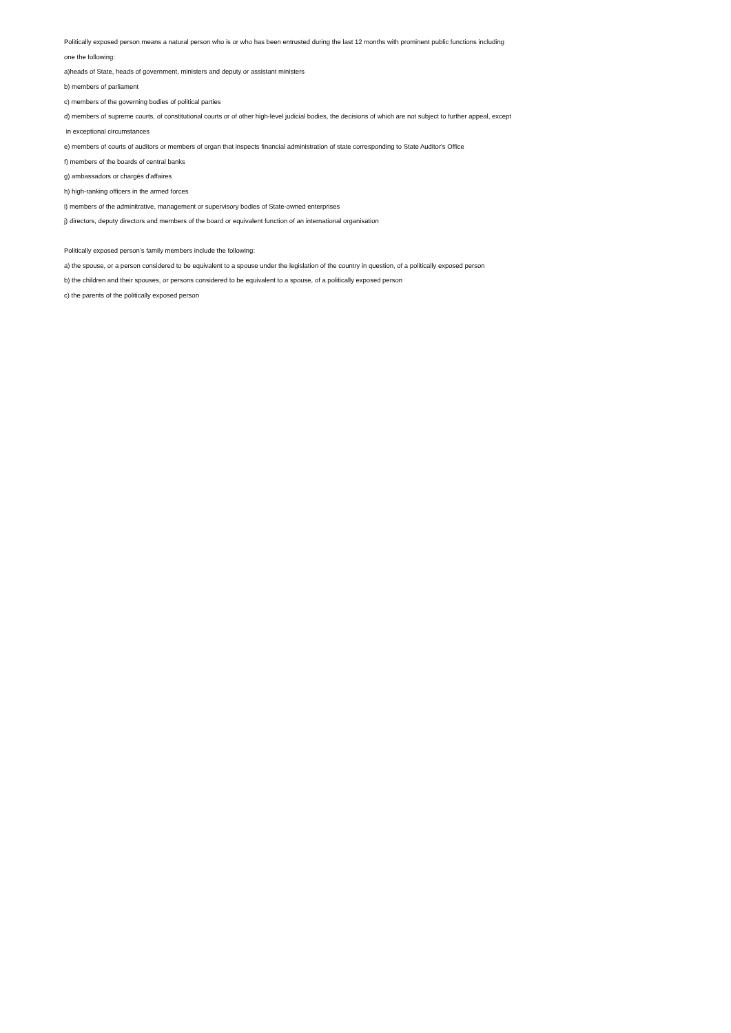Politically exposed person means a natural person who is or who has been entrusted during the last 12 months with prominent public functions including
one the following:
a)heads of State, heads of government, ministers and deputy or assistant ministers
b) members of parliament
c) members of the governing bodies of political parties
d) members of supreme courts, of constitutional courts or of other high-level judicial bodies, the decisions of which are not subject to further appeal, except
in exceptional circumstances
e) members of courts of auditors or members of organ that inspects financial administration of state corresponding to State Auditor's Office
f) members of the boards of central banks
g) ambassadors or chargés d'affaires
h) high-ranking officers in the armed forces
i) members of the adminitrative, management or supervisory bodies of State-owned enterprises
j) directors, deputy directors and members of the board or equivalent function of an international organisation
Politically exposed person’s family members include the following:
a) the spouse, or a person considered to be equivalent to a spouse under the legislation of the country in question, of a politically exposed person
b) the children and their spouses, or persons considered to be equivalent to a spouse, of a politically exposed person
c) the parents of the politically exposed person